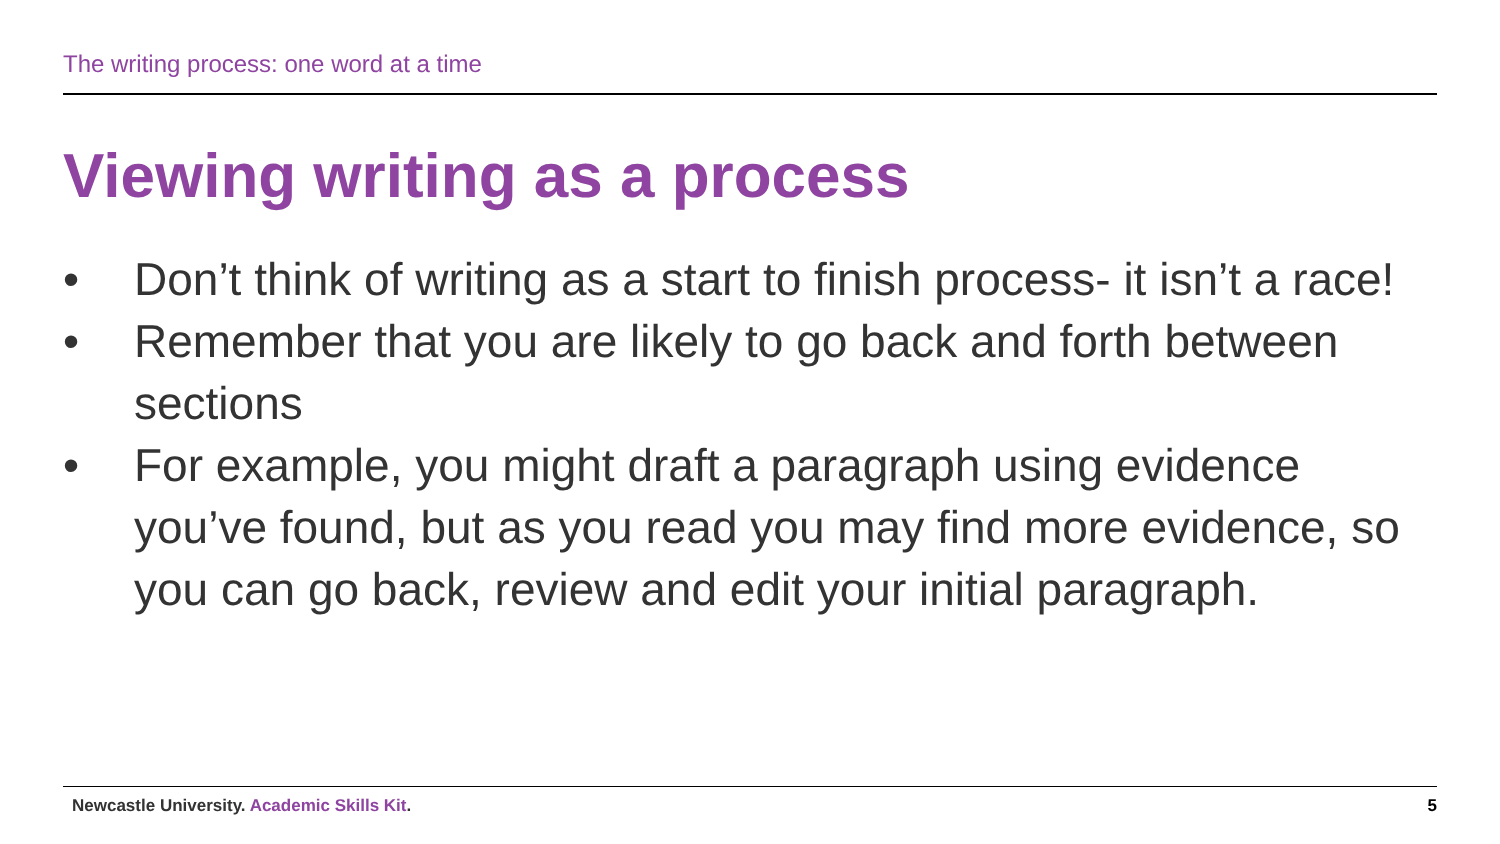The writing process: one word at a time
Viewing writing as a process
• Don’t think of writing as a start to finish process- it isn’t a race!
• Remember that you are likely to go back and forth between sections
• For example, you might draft a paragraph using evidence you’ve found, but as you read you may find more evidence, so you can go back, review and edit your initial paragraph.
Newcastle University. Academic Skills Kit.
5